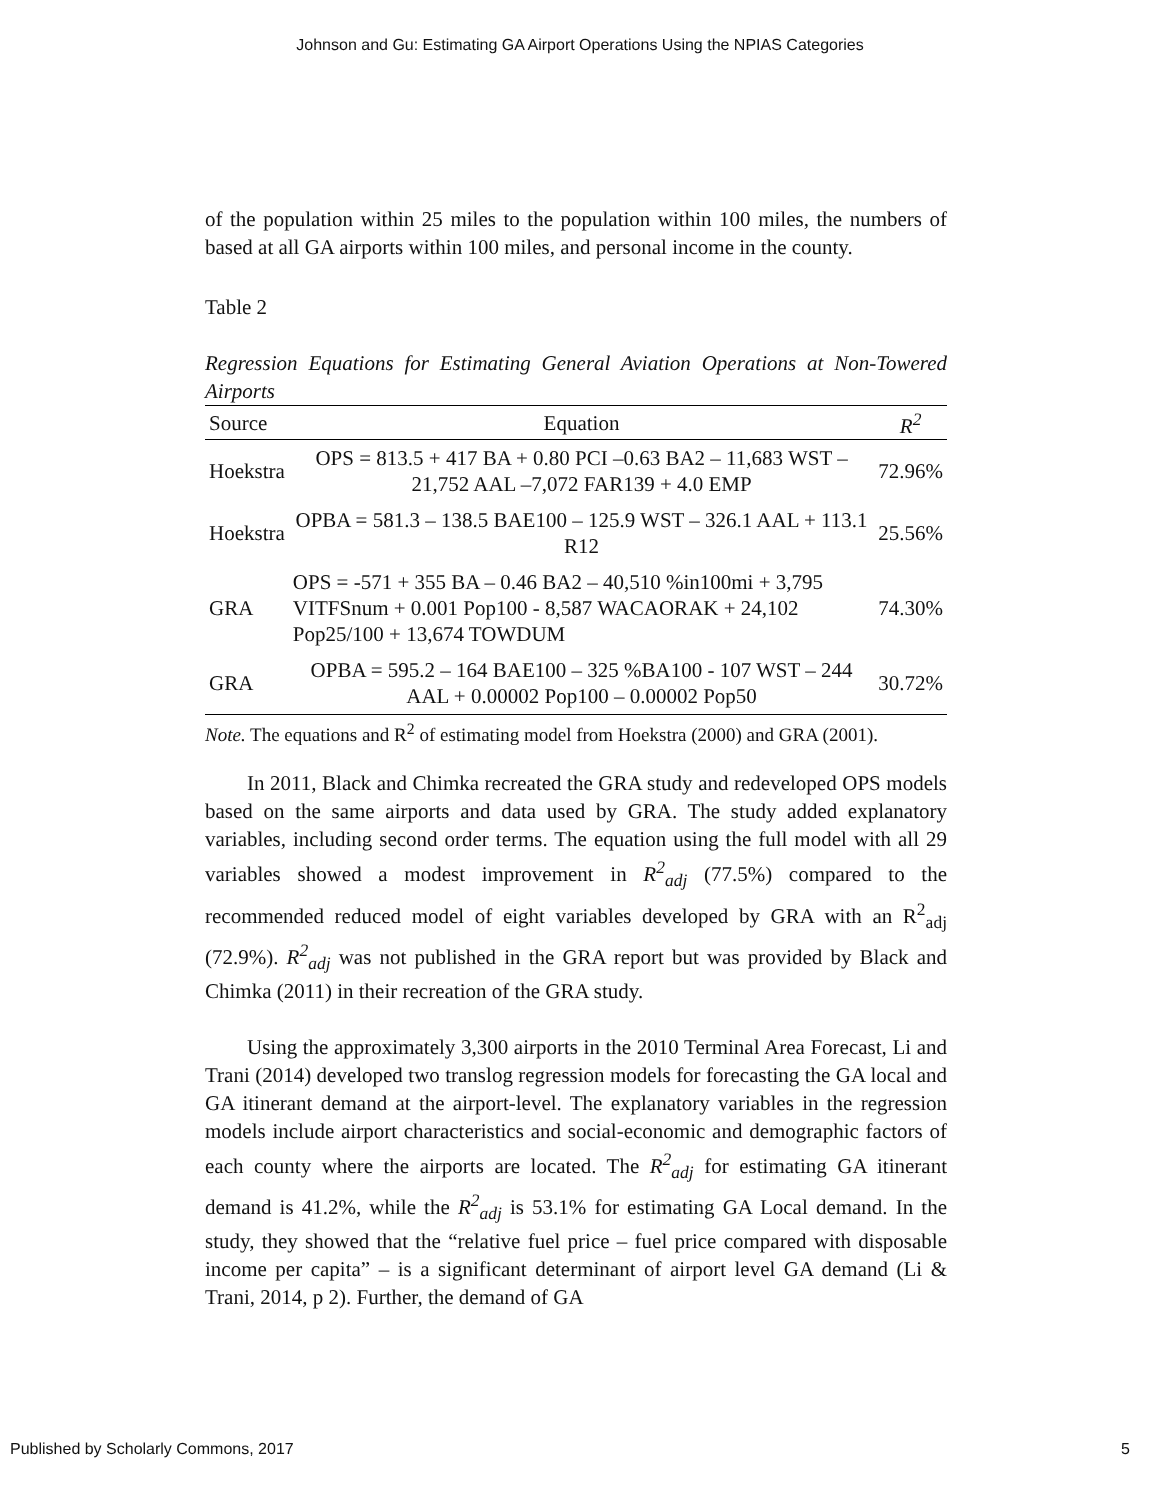Johnson and Gu: Estimating GA Airport Operations Using the NPIAS Categories
of the population within 25 miles to the population within 100 miles, the numbers of based at all GA airports within 100 miles, and personal income in the county.
Table 2
Regression Equations for Estimating General Aviation Operations at Non-Towered Airports
| Source | Equation | R<sup>2</sup> |
| --- | --- | --- |
| Hoekstra | OPS = 813.5 + 417 BA + 0.80 PCI –0.63 BA2 – 11,683 WST – 21,752 AAL –7,072 FAR139 + 4.0 EMP | 72.96% |
| Hoekstra | OPBA = 581.3 – 138.5 BAE100 – 125.9 WST – 326.1 AAL + 113.1 R12 | 25.56% |
| GRA | OPS = -571 + 355 BA – 0.46 BA2 – 40,510 %in100mi + 3,795 VITFSnum + 0.001 Pop100 - 8,587 WACAORAK + 24,102 Pop25/100 + 13,674 TOWDUM | 74.30% |
| GRA | OPBA = 595.2 – 164 BAE100 – 325 %BA100 - 107 WST – 244 AAL + 0.00002 Pop100 – 0.00002 Pop50 | 30.72% |
Note. The equations and R<sup>2</sup> of estimating model from Hoekstra (2000) and GRA (2001).
In 2011, Black and Chimka recreated the GRA study and redeveloped OPS models based on the same airports and data used by GRA. The study added explanatory variables, including second order terms. The equation using the full model with all 29 variables showed a modest improvement in R<sup>2</sup><sub>adj</sub> (77.5%) compared to the recommended reduced model of eight variables developed by GRA with an R<sup>2</sup><sub>adj</sub> (72.9%). R<sup>2</sup><sub>adj</sub> was not published in the GRA report but was provided by Black and Chimka (2011) in their recreation of the GRA study.
Using the approximately 3,300 airports in the 2010 Terminal Area Forecast, Li and Trani (2014) developed two translog regression models for forecasting the GA local and GA itinerant demand at the airport-level. The explanatory variables in the regression models include airport characteristics and social-economic and demographic factors of each county where the airports are located. The R<sup>2</sup><sub>adj</sub> for estimating GA itinerant demand is 41.2%, while the R<sup>2</sup><sub>adj</sub> is 53.1% for estimating GA Local demand. In the study, they showed that the “relative fuel price – fuel price compared with disposable income per capita” – is a significant determinant of airport level GA demand (Li & Trani, 2014, p 2). Further, the demand of GA
Published by Scholarly Commons, 2017 5